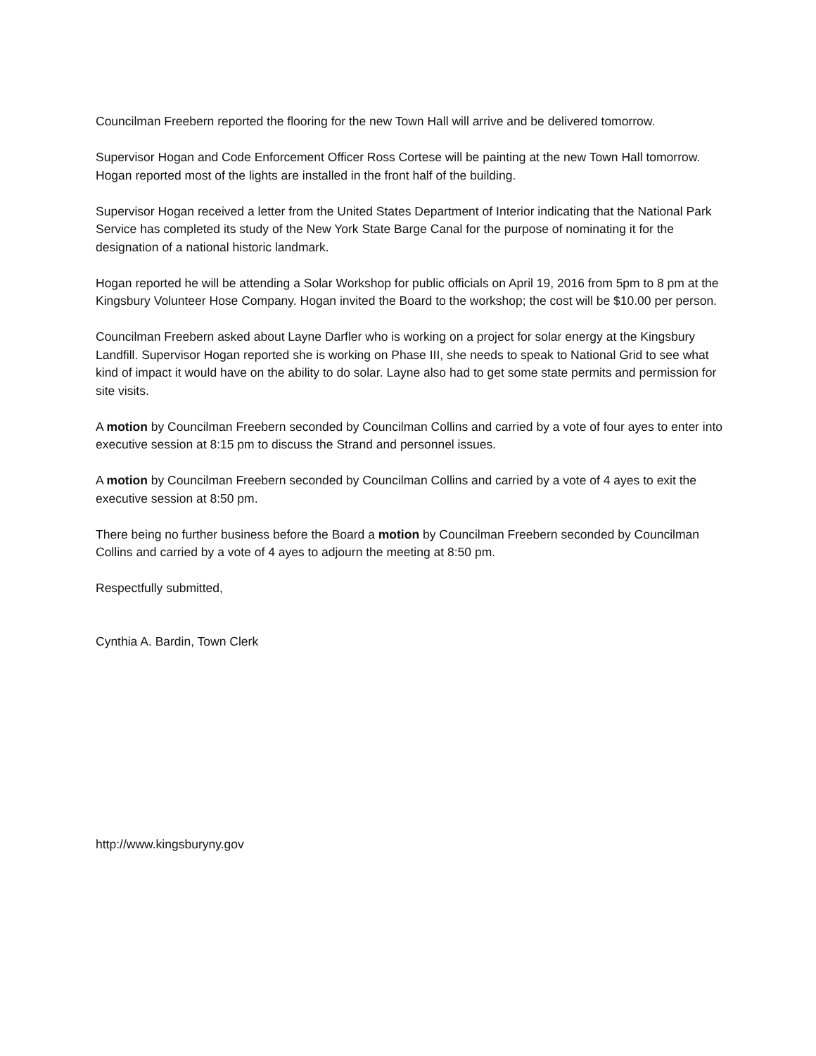Councilman Freebern reported the flooring for the new Town Hall will arrive and be delivered tomorrow.
Supervisor Hogan and Code Enforcement Officer Ross Cortese will be painting at the new Town Hall tomorrow. Hogan reported most of the lights are installed in the front half of the building.
Supervisor Hogan received a letter from the United States Department of Interior indicating that the National Park Service has completed its study of the New York State Barge Canal for the purpose of nominating it for the designation of a national historic landmark.
Hogan reported he will be attending a Solar Workshop for public officials on April 19, 2016 from 5pm to 8 pm at the Kingsbury Volunteer Hose Company. Hogan invited the Board to the workshop; the cost will be $10.00 per person.
Councilman Freebern asked about Layne Darfler who is working on a project for solar energy at the Kingsbury Landfill. Supervisor Hogan reported she is working on Phase III, she needs to speak to National Grid to see what kind of impact it would have on the ability to do solar. Layne also had to get some state permits and permission for site visits.
A motion by Councilman Freebern seconded by Councilman Collins and carried by a vote of four ayes to enter into executive session at 8:15 pm to discuss the Strand and personnel issues.
A motion by Councilman Freebern seconded by Councilman Collins and carried by a vote of 4 ayes to exit the executive session at 8:50 pm.
There being no further business before the Board a motion by Councilman Freebern seconded by Councilman Collins and carried by a vote of 4 ayes to adjourn the meeting at 8:50 pm.
Respectfully submitted,
Cynthia A. Bardin, Town Clerk
http://www.kingsburyny.gov